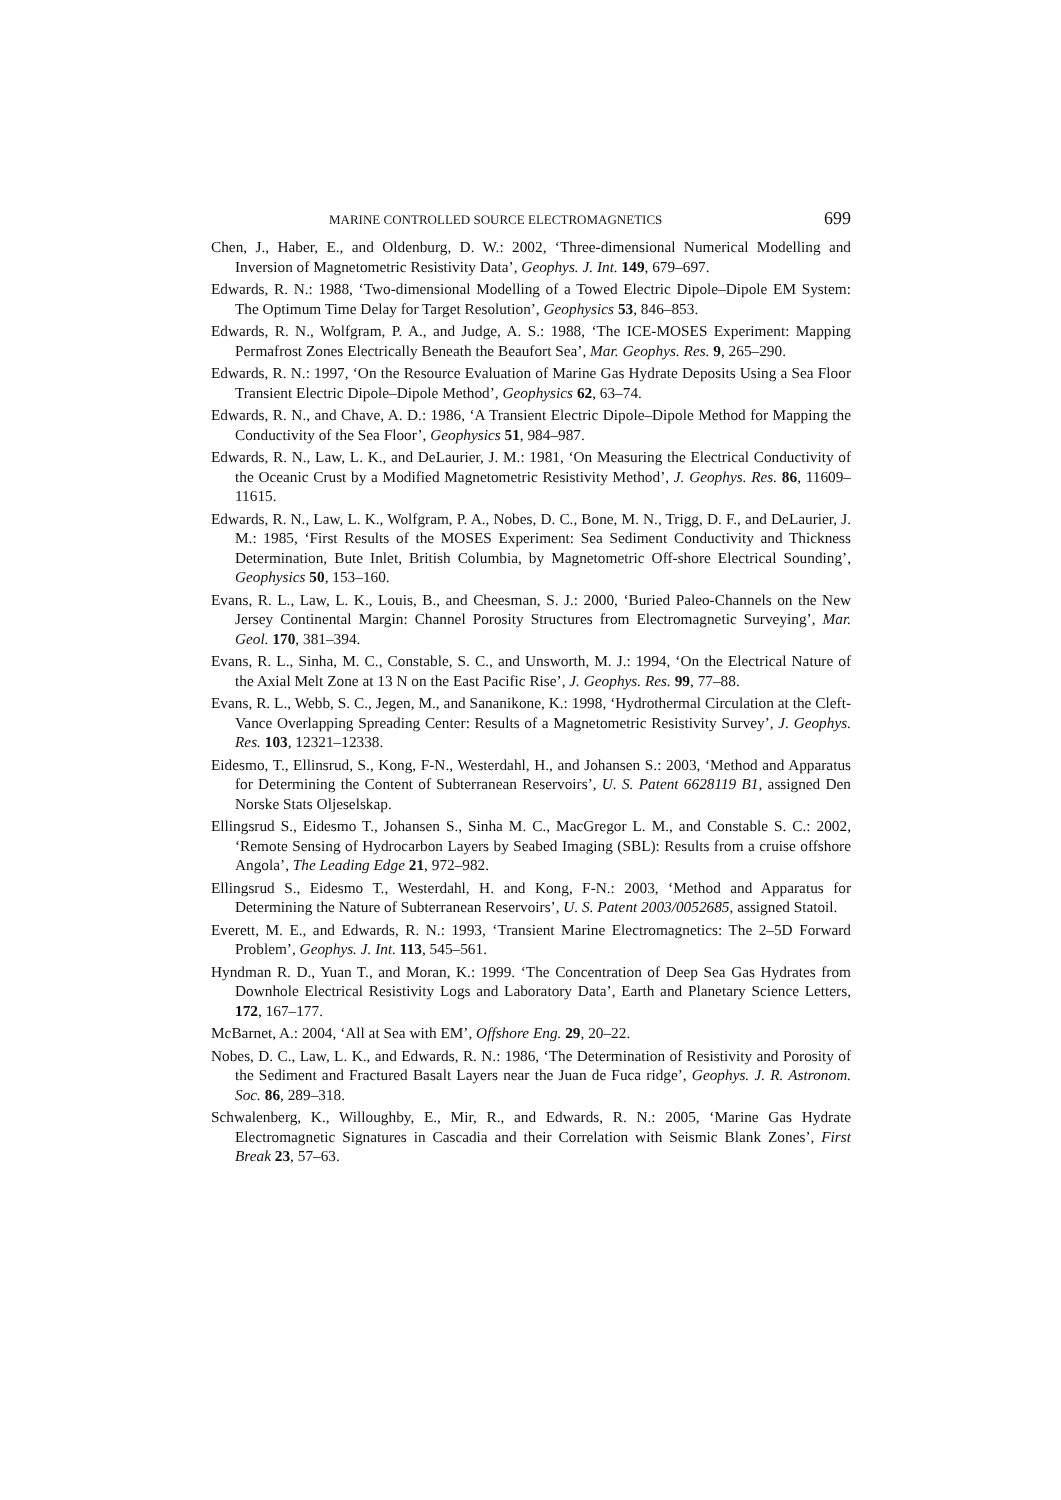MARINE CONTROLLED SOURCE ELECTROMAGNETICS 699
Chen, J., Haber, E., and Oldenburg, D. W.: 2002, ‘Three-dimensional Numerical Modelling and Inversion of Magnetometric Resistivity Data’, Geophys. J. Int. 149, 679–697.
Edwards, R. N.: 1988, ‘Two-dimensional Modelling of a Towed Electric Dipole–Dipole EM System: The Optimum Time Delay for Target Resolution’, Geophysics 53, 846–853.
Edwards, R. N., Wolfgram, P. A., and Judge, A. S.: 1988, ‘The ICE-MOSES Experiment: Mapping Permafrost Zones Electrically Beneath the Beaufort Sea’, Mar. Geophys. Res. 9, 265–290.
Edwards, R. N.: 1997, ‘On the Resource Evaluation of Marine Gas Hydrate Deposits Using a Sea Floor Transient Electric Dipole–Dipole Method’, Geophysics 62, 63–74.
Edwards, R. N., and Chave, A. D.: 1986, ‘A Transient Electric Dipole–Dipole Method for Mapping the Conductivity of the Sea Floor’, Geophysics 51, 984–987.
Edwards, R. N., Law, L. K., and DeLaurier, J. M.: 1981, ‘On Measuring the Electrical Conductivity of the Oceanic Crust by a Modified Magnetometric Resistivity Method’, J. Geophys. Res. 86, 11609–11615.
Edwards, R. N., Law, L. K., Wolfgram, P. A., Nobes, D. C., Bone, M. N., Trigg, D. F., and DeLaurier, J. M.: 1985, ‘First Results of the MOSES Experiment: Sea Sediment Conductivity and Thickness Determination, Bute Inlet, British Columbia, by Magnetometric Off-shore Electrical Sounding’, Geophysics 50, 153–160.
Evans, R. L., Law, L. K., Louis, B., and Cheesman, S. J.: 2000, ‘Buried Paleo-Channels on the New Jersey Continental Margin: Channel Porosity Structures from Electromagnetic Surveying’, Mar. Geol. 170, 381–394.
Evans, R. L., Sinha, M. C., Constable, S. C., and Unsworth, M. J.: 1994, ‘On the Electrical Nature of the Axial Melt Zone at 13 N on the East Pacific Rise’, J. Geophys. Res. 99, 77–88.
Evans, R. L., Webb, S. C., Jegen, M., and Sananikone, K.: 1998, ‘Hydrothermal Circulation at the Cleft-Vance Overlapping Spreading Center: Results of a Magnetometric Resistivity Survey’, J. Geophys. Res. 103, 12321–12338.
Eidesmo, T., Ellinsrud, S., Kong, F-N., Westerdahl, H., and Johansen S.: 2003, ‘Method and Apparatus for Determining the Content of Subterranean Reservoirs’, U. S. Patent 6628119 B1, assigned Den Norske Stats Oljeselskap.
Ellingsrud S., Eidesmo T., Johansen S., Sinha M. C., MacGregor L. M., and Constable S. C.: 2002, ‘Remote Sensing of Hydrocarbon Layers by Seabed Imaging (SBL): Results from a cruise offshore Angola’, The Leading Edge 21, 972–982.
Ellingsrud S., Eidesmo T., Westerdahl, H. and Kong, F-N.: 2003, ‘Method and Apparatus for Determining the Nature of Subterranean Reservoirs’, U. S. Patent 2003/0052685, assigned Statoil.
Everett, M. E., and Edwards, R. N.: 1993, ‘Transient Marine Electromagnetics: The 2–5D Forward Problem’, Geophys. J. Int. 113, 545–561.
Hyndman R. D., Yuan T., and Moran, K.: 1999. ‘The Concentration of Deep Sea Gas Hydrates from Downhole Electrical Resistivity Logs and Laboratory Data’, Earth and Planetary Science Letters, 172, 167–177.
McBarnet, A.: 2004, ‘All at Sea with EM’, Offshore Eng. 29, 20–22.
Nobes, D. C., Law, L. K., and Edwards, R. N.: 1986, ‘The Determination of Resistivity and Porosity of the Sediment and Fractured Basalt Layers near the Juan de Fuca ridge’, Geophys. J. R. Astronom. Soc. 86, 289–318.
Schwalenberg, K., Willoughby, E., Mir, R., and Edwards, R. N.: 2005, ‘Marine Gas Hydrate Electromagnetic Signatures in Cascadia and their Correlation with Seismic Blank Zones’, First Break 23, 57–63.